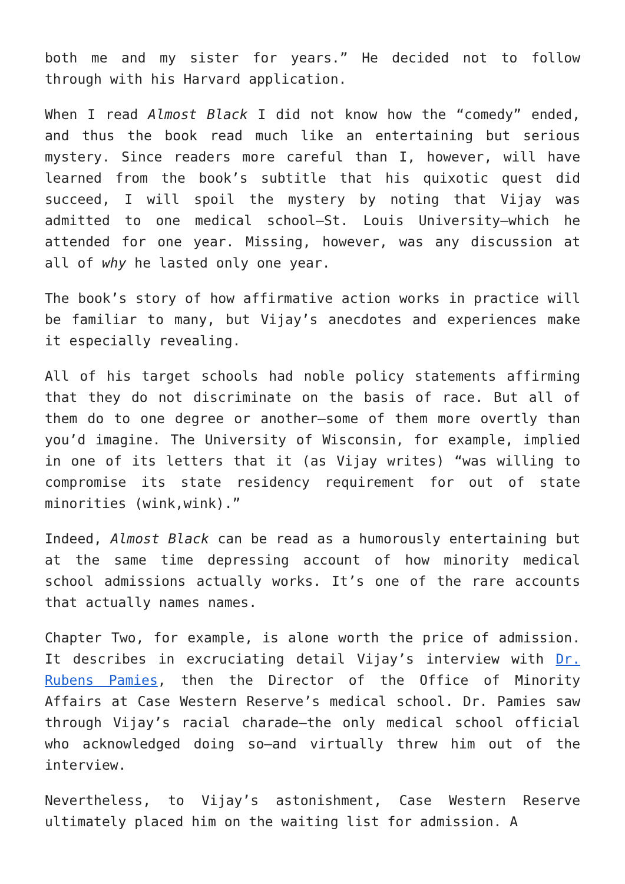both me and my sister for years.” He decided not to follow through with his Harvard application.
When I read Almost Black I did not know how the “comedy” ended, and thus the book read much like an entertaining but serious mystery. Since readers more careful than I, however, will have learned from the book’s subtitle that his quixotic quest did succeed, I will spoil the mystery by noting that Vijay was admitted to one medical school—St. Louis University—which he attended for one year. Missing, however, was any discussion at all of why he lasted only one year.
The book’s story of how affirmative action works in practice will be familiar to many, but Vijay’s anecdotes and experiences make it especially revealing.
All of his target schools had noble policy statements affirming that they do not discriminate on the basis of race. But all of them do to one degree or another—some of them more overtly than you’d imagine. The University of Wisconsin, for example, implied in one of its letters that it (as Vijay writes) “was willing to compromise its state residency requirement for out of state minorities (wink,wink).”
Indeed, Almost Black can be read as a humorously entertaining but at the same time depressing account of how minority medical school admissions actually works. It’s one of the rare accounts that actually names names.
Chapter Two, for example, is alone worth the price of admission. It describes in excruciating detail Vijay’s interview with Dr. Rubens Pamies, then the Director of the Office of Minority Affairs at Case Western Reserve’s medical school. Dr. Pamies saw through Vijay’s racial charade—the only medical school official who acknowledged doing so—and virtually threw him out of the interview.
Nevertheless, to Vijay’s astonishment, Case Western Reserve ultimately placed him on the waiting list for admission. A